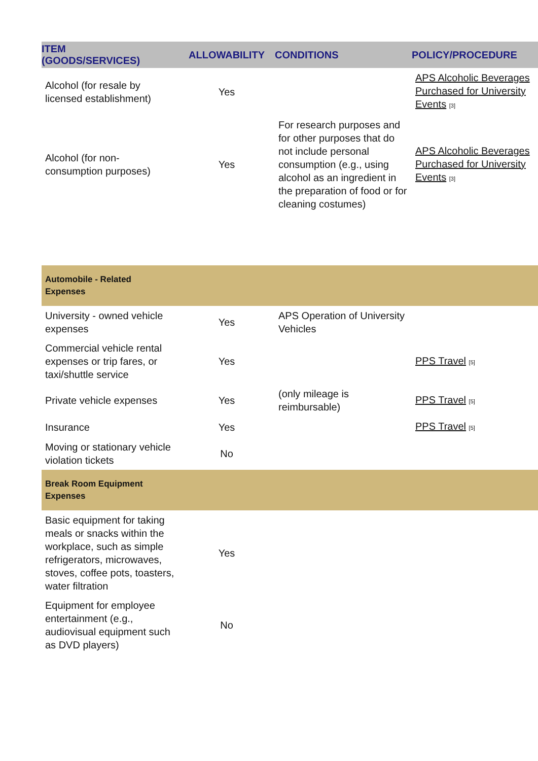| ITEM (GOODS/SERVICES) | ALLOWABILITY | CONDITIONS | POLICY/PROCEDURE |
| --- | --- | --- | --- |
| Alcohol (for resale by licensed establishment) | Yes | | APS Alcoholic Beverages Purchased for University Events <sup>[3]</sup> |
| Alcohol (for non-consumption purposes) | Yes | For research purposes and for other purposes that do not include personal consumption (e.g., using alcohol as an ingredient in the preparation of food or for cleaning costumes) | APS Alcoholic Beverages Purchased for University Events <sup>[3]</sup> |
| Automobile - Related Expenses | | | |
| University - owned vehicle expenses | Yes | APS Operation of University Vehicles | |
| Commercial vehicle rental expenses or trip fares, or taxi/shuttle service | Yes | | PPS Travel <sup>[5]</sup> |
| Private vehicle expenses | Yes | (only mileage is reimbursable) | PPS Travel <sup>[5]</sup> |
| Insurance | Yes | | PPS Travel <sup>[5]</sup> |
| Moving or stationary vehicle violation tickets | No | | |
| Break Room Equipment Expenses | | | |
| Basic equipment for taking meals or snacks within the workplace, such as simple refrigerators, microwaves, stoves, coffee pots, toasters, water filtration | Yes | | |
| Equipment for employee entertainment (e.g., audiovisual equipment such as DVD players) | No | | |